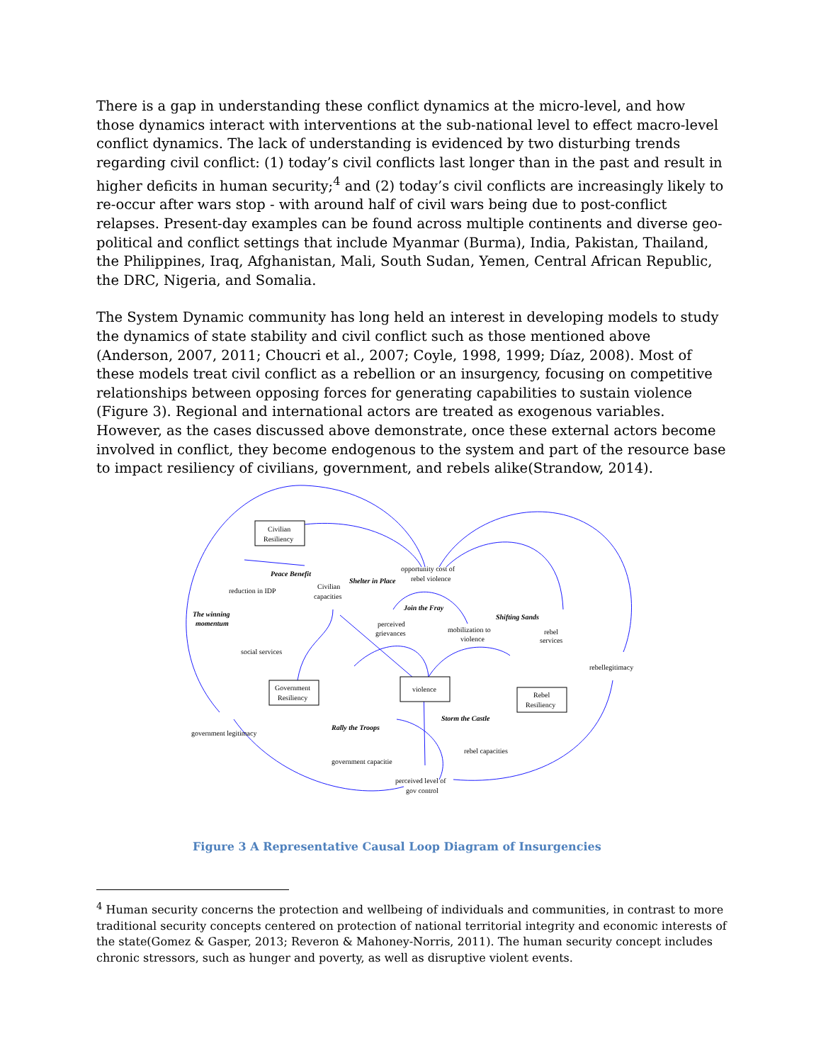There is a gap in understanding these conflict dynamics at the micro-level, and how those dynamics interact with interventions at the sub-national level to effect macro-level conflict dynamics. The lack of understanding is evidenced by two disturbing trends regarding civil conflict: (1) today’s civil conflicts last longer than in the past and result in higher deficits in human security;<sup>4</sup> and (2) today’s civil conflicts are increasingly likely to re-occur after wars stop - with around half of civil wars being due to post-conflict relapses. Present-day examples can be found across multiple continents and diverse geo-political and conflict settings that include Myanmar (Burma), India, Pakistan, Thailand, the Philippines, Iraq, Afghanistan, Mali, South Sudan, Yemen, Central African Republic, the DRC, Nigeria, and Somalia.
The System Dynamic community has long held an interest in developing models to study the dynamics of state stability and civil conflict such as those mentioned above (Anderson, 2007, 2011; Choucri et al., 2007; Coyle, 1998, 1999; Díaz, 2008). Most of these models treat civil conflict as a rebellion or an insurgency, focusing on competitive relationships between opposing forces for generating capabilities to sustain violence (Figure 3). Regional and international actors are treated as exogenous variables. However, as the cases discussed above demonstrate, once these external actors become involved in conflict, they become endogenous to the system and part of the resource base to impact resiliency of civilians, government, and rebels alike(Strandow, 2014).
Civilian
Resiliency
Government
Resiliency
violence
Rebel
Resiliency
reduction in IDP
Civilian
capacities
social services
government legitimacy
government capacitie
rebel capacities
perceived level of
gov control
perceived
grievances
mobilization to
violence
opportunity cost of
rebel violence
rebel
services
rebellegitimacy
Peace Benefit
Shelter in Place
Join the Fray
Shifting Sands
The winning
momentum
Rally the Troops
Storm the Castle
Figure 3 A Representative Causal Loop Diagram of Insurgencies
<sup>4</sup> Human security concerns the protection and wellbeing of individuals and communities, in contrast to more traditional security concepts centered on protection of national territorial integrity and economic interests of the state(Gomez & Gasper, 2013; Reveron & Mahoney-Norris, 2011). The human security concept includes chronic stressors, such as hunger and poverty, as well as disruptive violent events.